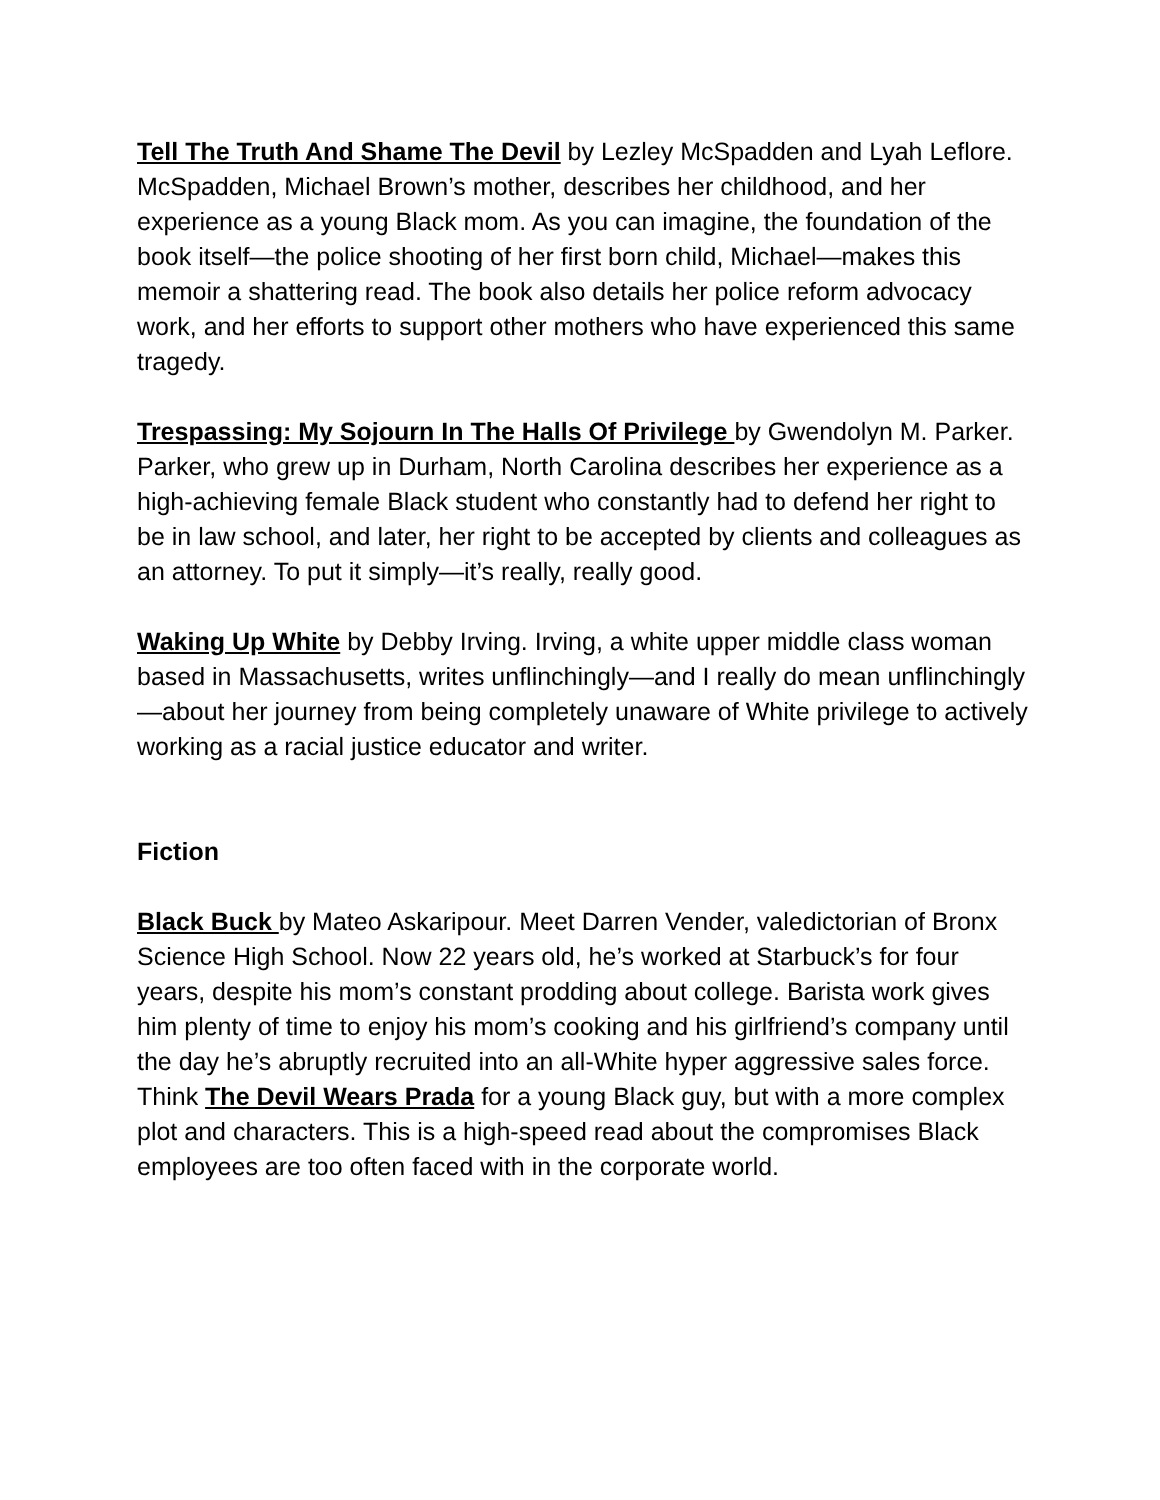Tell The Truth And Shame The Devil by Lezley McSpadden and Lyah Leflore. McSpadden, Michael Brown’s mother, describes her childhood, and her experience as a young Black mom. As you can imagine, the foundation of the book itself—the police shooting of her first born child, Michael—makes this memoir a shattering read. The book also details her police reform advocacy work, and her efforts to support other mothers who have experienced this same tragedy.
Trespassing: My Sojourn In The Halls Of Privilege by Gwendolyn M. Parker. Parker, who grew up in Durham, North Carolina describes her experience as a high-achieving female Black student who constantly had to defend her right to be in law school, and later, her right to be accepted by clients and colleagues as an attorney. To put it simply—it’s really, really good.
Waking Up White by Debby Irving. Irving, a white upper middle class woman based in Massachusetts, writes unflinchingly—and I really do mean unflinchingly—about her journey from being completely unaware of White privilege to actively working as a racial justice educator and writer.
Fiction
Black Buck by Mateo Askaripour. Meet Darren Vender, valedictorian of Bronx Science High School. Now 22 years old, he’s worked at Starbuck’s for four years, despite his mom’s constant prodding about college. Barista work gives him plenty of time to enjoy his mom’s cooking and his girlfriend’s company until the day he’s abruptly recruited into an all-White hyper aggressive sales force. Think The Devil Wears Prada for a young Black guy, but with a more complex plot and characters. This is a high-speed read about the compromises Black employees are too often faced with in the corporate world.